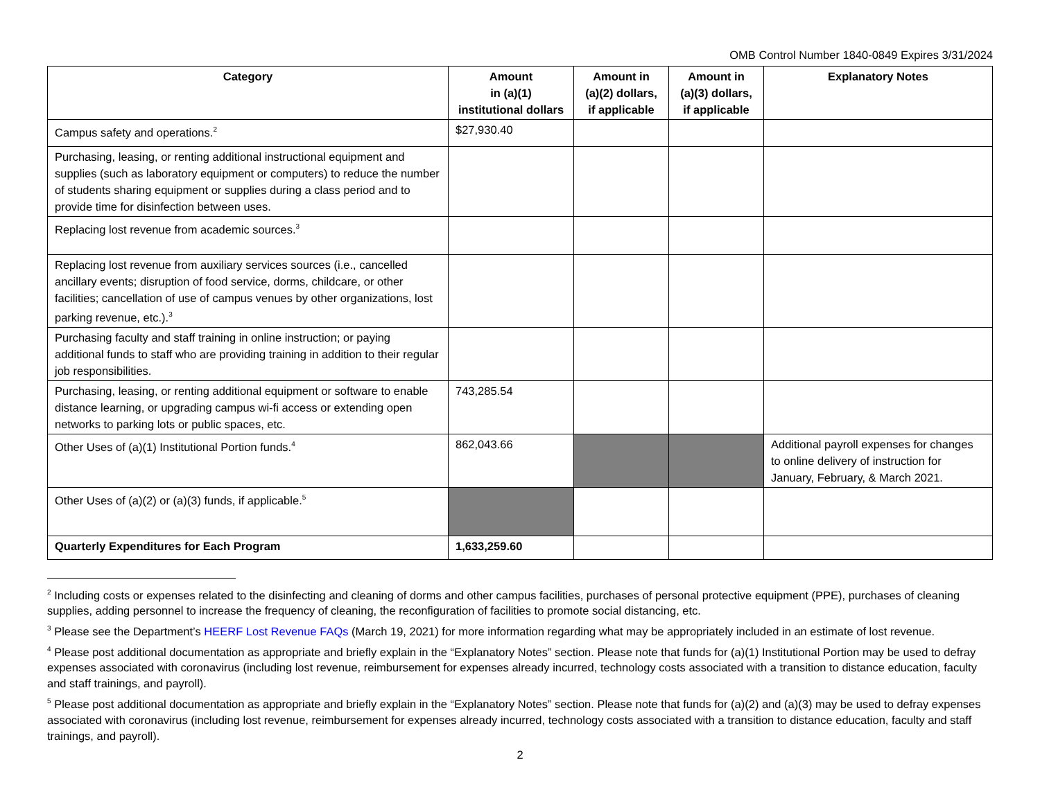OMB Control Number 1840-0849 Expires 3/31/2024
| Category | Amount in (a)(1) institutional dollars | Amount in (a)(2) dollars, if applicable | Amount in (a)(3) dollars, if applicable | Explanatory Notes |
| --- | --- | --- | --- | --- |
| Campus safety and operations.<sup>2</sup> | $27,930.40 | | | |
| Purchasing, leasing, or renting additional instructional equipment and supplies (such as laboratory equipment or computers) to reduce the number of students sharing equipment or supplies during a class period and to provide time for disinfection between uses. | | | | |
| Replacing lost revenue from academic sources.<sup>3</sup> | | | | |
| Replacing lost revenue from auxiliary services sources (i.e., cancelled ancillary events; disruption of food service, dorms, childcare, or other facilities; cancellation of use of campus venues by other organizations, lost parking revenue, etc.).<sup>3</sup> | | | | |
| Purchasing faculty and staff training in online instruction; or paying additional funds to staff who are providing training in addition to their regular job responsibilities. | | | | |
| Purchasing, leasing, or renting additional equipment or software to enable distance learning, or upgrading campus wi-fi access or extending open networks to parking lots or public spaces, etc. | 743,285.54 | | | |
| Other Uses of (a)(1) Institutional Portion funds.<sup>4</sup> | 862,043.66 | | | Additional payroll expenses for changes to online delivery of instruction for January, February, & March 2021. |
| Other Uses of (a)(2) or (a)(3) funds, if applicable.<sup>5</sup> | | | | |
| Quarterly Expenditures for Each Program | 1,633,259.60 | | | |
<sup>2</sup> Including costs or expenses related to the disinfecting and cleaning of dorms and other campus facilities, purchases of personal protective equipment (PPE), purchases of cleaning supplies, adding personnel to increase the frequency of cleaning, the reconfiguration of facilities to promote social distancing, etc.
<sup>3</sup> Please see the Department’s HEERF Lost Revenue FAQs (March 19, 2021) for more information regarding what may be appropriately included in an estimate of lost revenue.
<sup>4</sup> Please post additional documentation as appropriate and briefly explain in the “Explanatory Notes” section. Please note that funds for (a)(1) Institutional Portion may be used to defray expenses associated with coronavirus (including lost revenue, reimbursement for expenses already incurred, technology costs associated with a transition to distance education, faculty and staff trainings, and payroll).
<sup>5</sup> Please post additional documentation as appropriate and briefly explain in the “Explanatory Notes” section. Please note that funds for (a)(2) and (a)(3) may be used to defray expenses associated with coronavirus (including lost revenue, reimbursement for expenses already incurred, technology costs associated with a transition to distance education, faculty and staff trainings, and payroll).
2